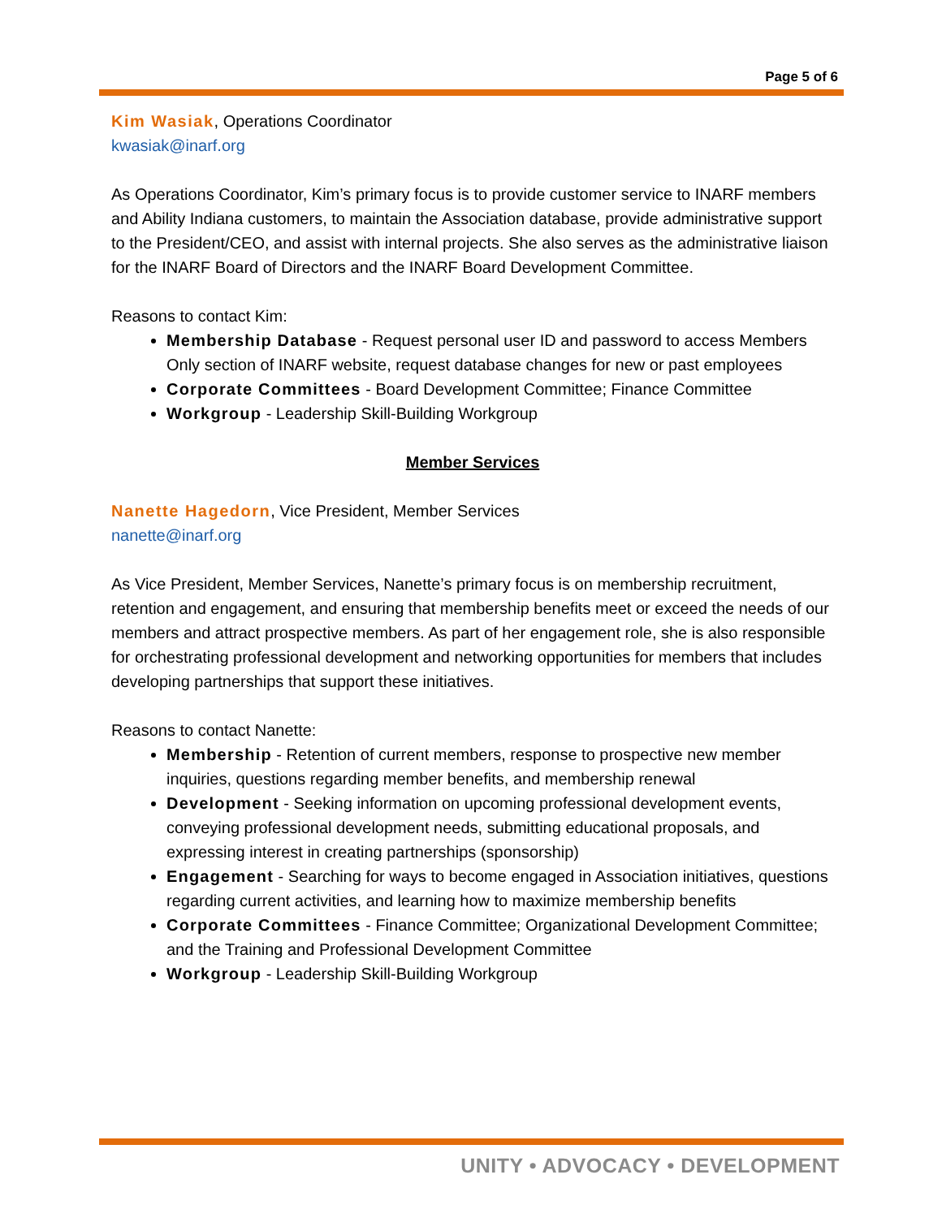Page 5 of 6
Kim Wasiak, Operations Coordinator
kwasiak@inarf.org
As Operations Coordinator, Kim’s primary focus is to provide customer service to INARF members and Ability Indiana customers, to maintain the Association database, provide administrative support to the President/CEO, and assist with internal projects. She also serves as the administrative liaison for the INARF Board of Directors and the INARF Board Development Committee.
Reasons to contact Kim:
Membership Database - Request personal user ID and password to access Members Only section of INARF website, request database changes for new or past employees
Corporate Committees - Board Development Committee; Finance Committee
Workgroup - Leadership Skill-Building Workgroup
Member Services
Nanette Hagedorn, Vice President, Member Services
nanette@inarf.org
As Vice President, Member Services, Nanette’s primary focus is on membership recruitment, retention and engagement, and ensuring that membership benefits meet or exceed the needs of our members and attract prospective members. As part of her engagement role, she is also responsible for orchestrating professional development and networking opportunities for members that includes developing partnerships that support these initiatives.
Reasons to contact Nanette:
Membership - Retention of current members, response to prospective new member inquiries, questions regarding member benefits, and membership renewal
Development - Seeking information on upcoming professional development events, conveying professional development needs, submitting educational proposals, and expressing interest in creating partnerships (sponsorship)
Engagement - Searching for ways to become engaged in Association initiatives, questions regarding current activities, and learning how to maximize membership benefits
Corporate Committees - Finance Committee; Organizational Development Committee; and the Training and Professional Development Committee
Workgroup - Leadership Skill-Building Workgroup
UNITY • ADVOCACY • DEVELOPMENT